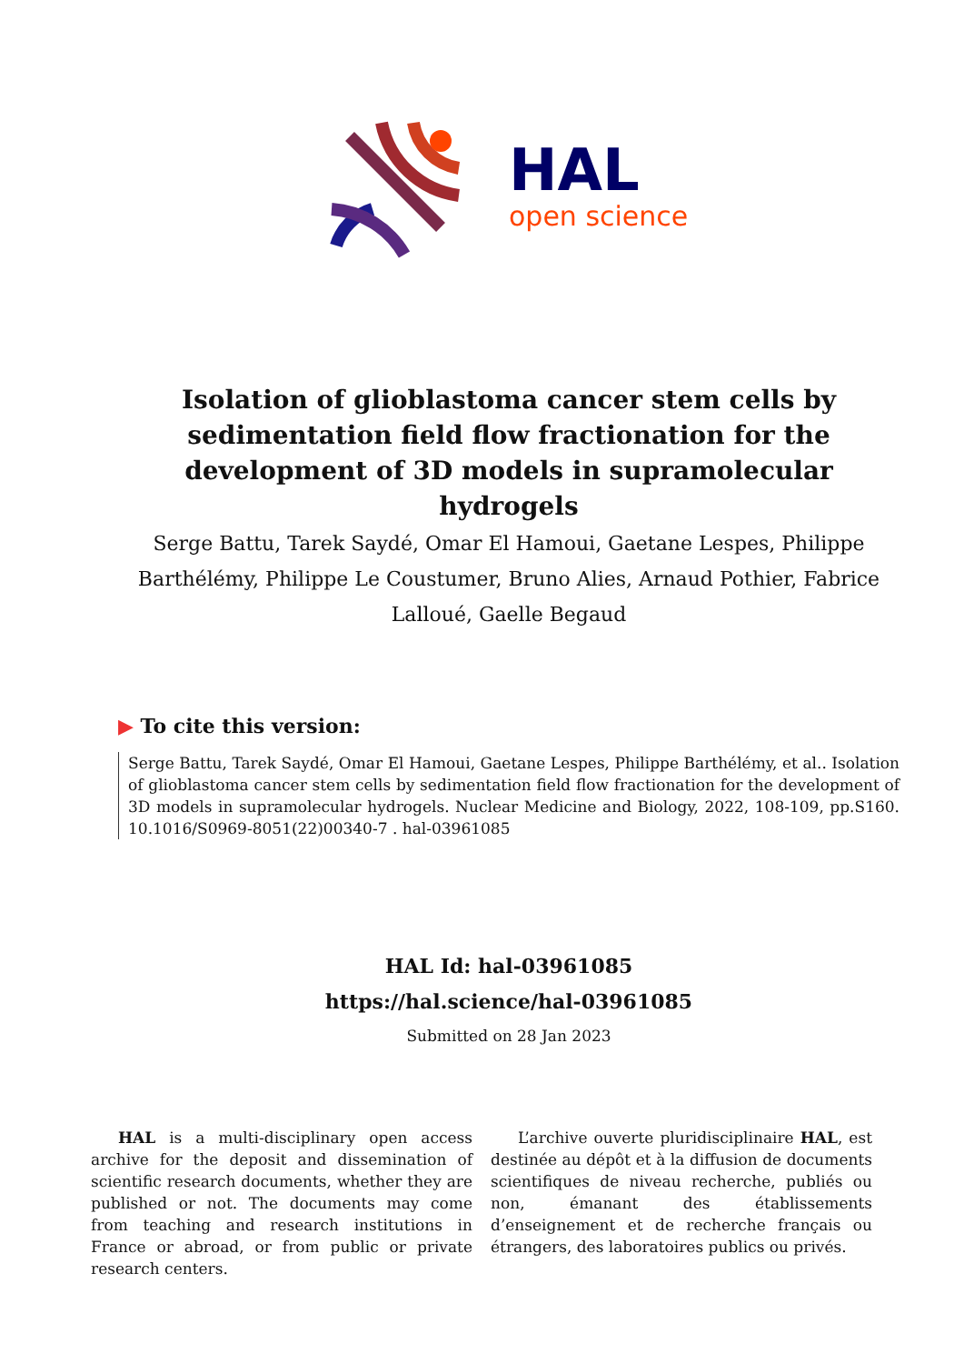HAL
open science
Isolation of glioblastoma cancer stem cells by sedimentation field flow fractionation for the development of 3D models in supramolecular hydrogels
Serge Battu, Tarek Saydé, Omar El Hamoui, Gaetane Lespes, Philippe Barthélémy, Philippe Le Coustumer, Bruno Alies, Arnaud Pothier, Fabrice Lalloué, Gaelle Begaud
▶ To cite this version:
Serge Battu, Tarek Saydé, Omar El Hamoui, Gaetane Lespes, Philippe Barthélémy, et al.. Isolation of glioblastoma cancer stem cells by sedimentation field flow fractionation for the development of 3D models in supramolecular hydrogels. Nuclear Medicine and Biology, 2022, 108-109, pp.S160. 10.1016/S0969-8051(22)00340-7 . hal-03961085
HAL Id: hal-03961085
https://hal.science/hal-03961085
Submitted on 28 Jan 2023
HAL is a multi-disciplinary open access archive for the deposit and dissemination of scientific research documents, whether they are published or not. The documents may come from teaching and research institutions in France or abroad, or from public or private research centers.
L’archive ouverte pluridisciplinaire HAL, est destinée au dépôt et à la diffusion de documents scientifiques de niveau recherche, publiés ou non, émanant des établissements d’enseignement et de recherche français ou étrangers, des laboratoires publics ou privés.